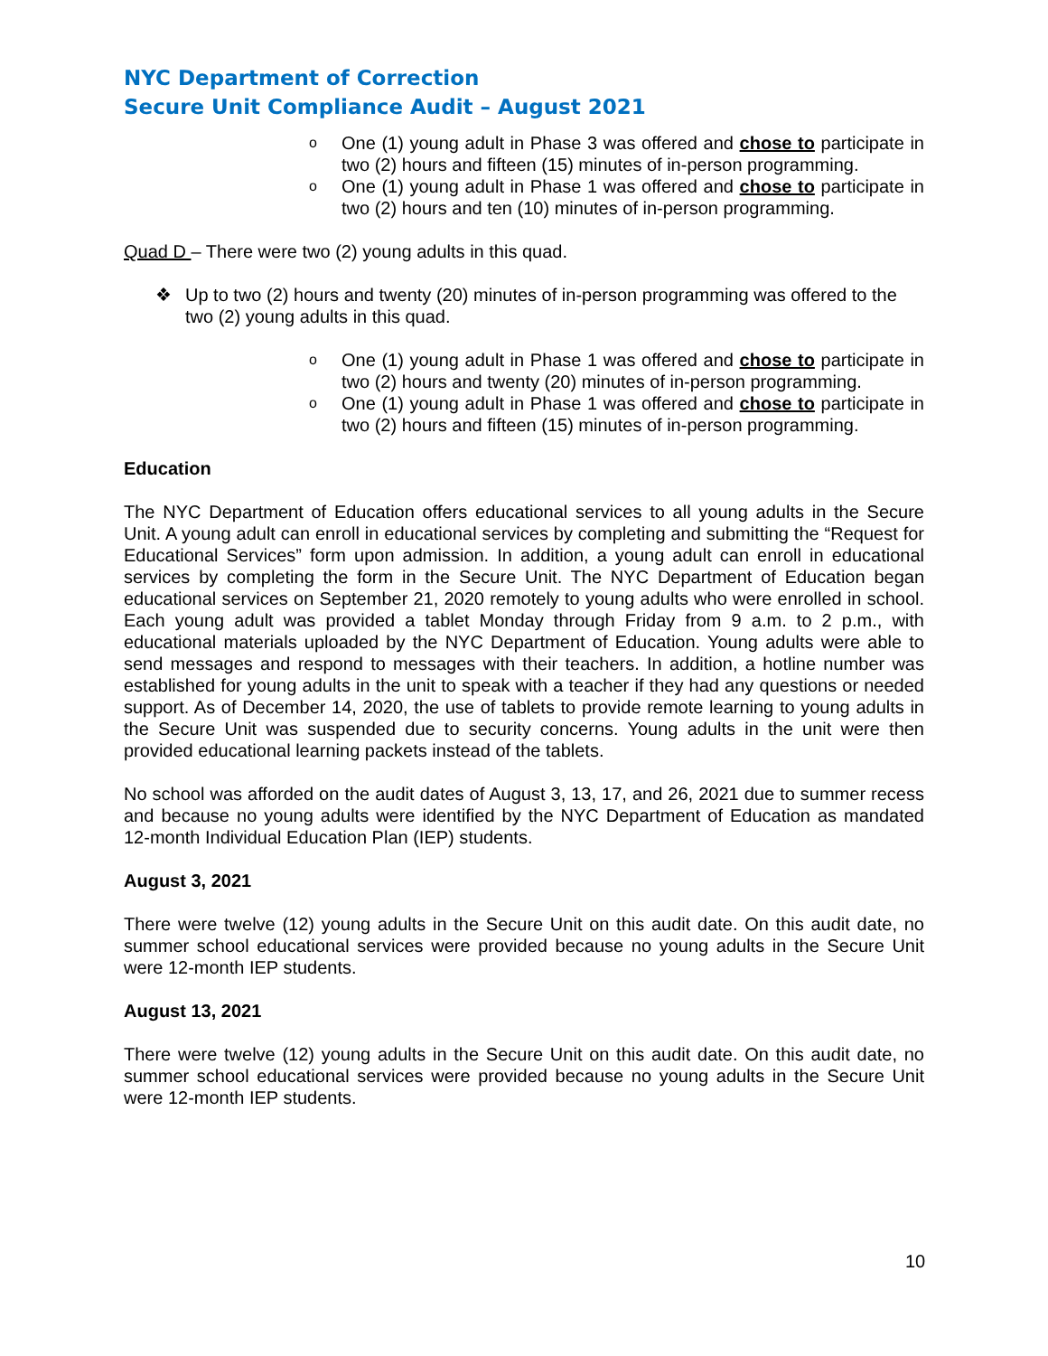NYC Department of Correction
Secure Unit Compliance Audit – August 2021
o One (1) young adult in Phase 3 was offered and chose to participate in two (2) hours and fifteen (15) minutes of in-person programming.
o One (1) young adult in Phase 1 was offered and chose to participate in two (2) hours and ten (10) minutes of in-person programming.
Quad D – There were two (2) young adults in this quad.
❖ Up to two (2) hours and twenty (20) minutes of in-person programming was offered to the two (2) young adults in this quad.
o One (1) young adult in Phase 1 was offered and chose to participate in two (2) hours and twenty (20) minutes of in-person programming.
o One (1) young adult in Phase 1 was offered and chose to participate in two (2) hours and fifteen (15) minutes of in-person programming.
Education
The NYC Department of Education offers educational services to all young adults in the Secure Unit. A young adult can enroll in educational services by completing and submitting the “Request for Educational Services” form upon admission. In addition, a young adult can enroll in educational services by completing the form in the Secure Unit. The NYC Department of Education began educational services on September 21, 2020 remotely to young adults who were enrolled in school. Each young adult was provided a tablet Monday through Friday from 9 a.m. to 2 p.m., with educational materials uploaded by the NYC Department of Education. Young adults were able to send messages and respond to messages with their teachers. In addition, a hotline number was established for young adults in the unit to speak with a teacher if they had any questions or needed support. As of December 14, 2020, the use of tablets to provide remote learning to young adults in the Secure Unit was suspended due to security concerns. Young adults in the unit were then provided educational learning packets instead of the tablets.
No school was afforded on the audit dates of August 3, 13, 17, and 26, 2021 due to summer recess and because no young adults were identified by the NYC Department of Education as mandated 12-month Individual Education Plan (IEP) students.
August 3, 2021
There were twelve (12) young adults in the Secure Unit on this audit date. On this audit date, no summer school educational services were provided because no young adults in the Secure Unit were 12-month IEP students.
August 13, 2021
There were twelve (12) young adults in the Secure Unit on this audit date. On this audit date, no summer school educational services were provided because no young adults in the Secure Unit were 12-month IEP students.
10